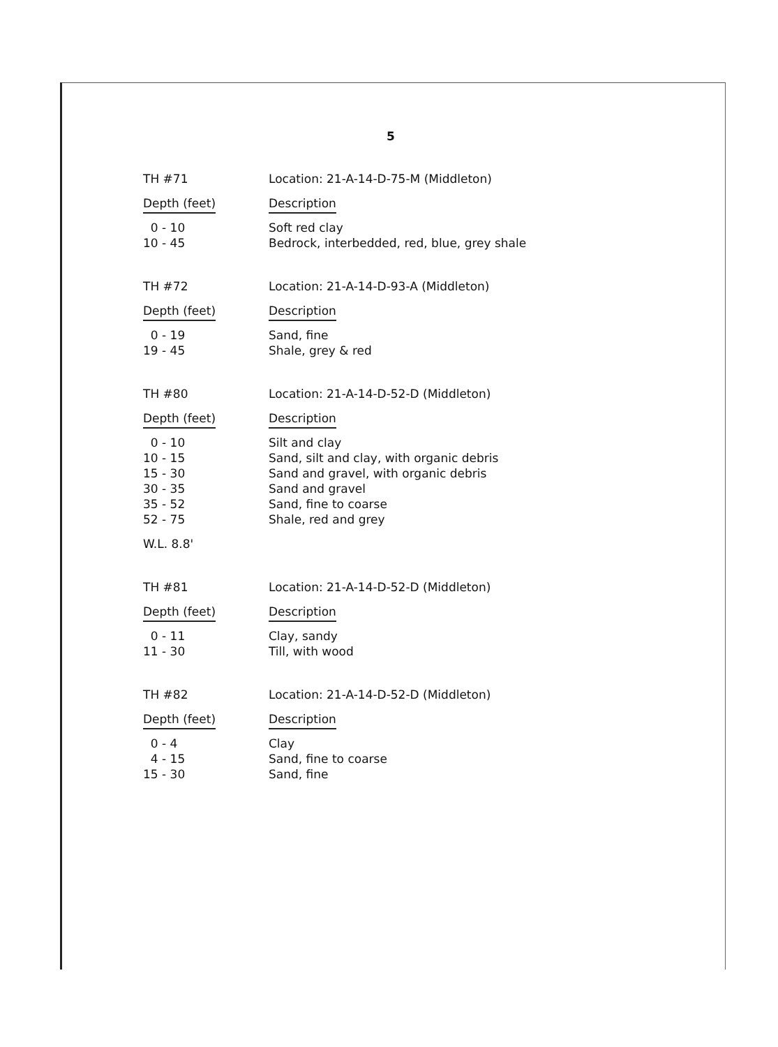5
| TH #71 | Location: 21-A-14-D-75-M (Middleton) |
| Depth (feet) | Description |
| 0 - 10 | Soft red clay |
| 10 - 45 | Bedrock, interbedded, red, blue, grey shale |
| TH #72 | Location: 21-A-14-D-93-A (Middleton) |
| Depth (feet) | Description |
| 0 - 19 | Sand, fine |
| 19 - 45 | Shale, grey & red |
| TH #80 | Location: 21-A-14-D-52-D (Middleton) |
| Depth (feet) | Description |
| 0 - 10 | Silt and clay |
| 10 - 15 | Sand, silt and clay, with organic debris |
| 15 - 30 | Sand and gravel, with organic debris |
| 30 - 35 | Sand and gravel |
| 35 - 52 | Sand, fine to coarse |
| 52 - 75 | Shale, red and grey |
| W.L. 8.8' | |
| TH #81 | Location: 21-A-14-D-52-D (Middleton) |
| Depth (feet) | Description |
| 0 - 11 | Clay, sandy |
| 11 - 30 | Till, with wood |
| TH #82 | Location: 21-A-14-D-52-D (Middleton) |
| Depth (feet) | Description |
| 0 - 4 | Clay |
| 4 - 15 | Sand, fine to coarse |
| 15 - 30 | Sand, fine |